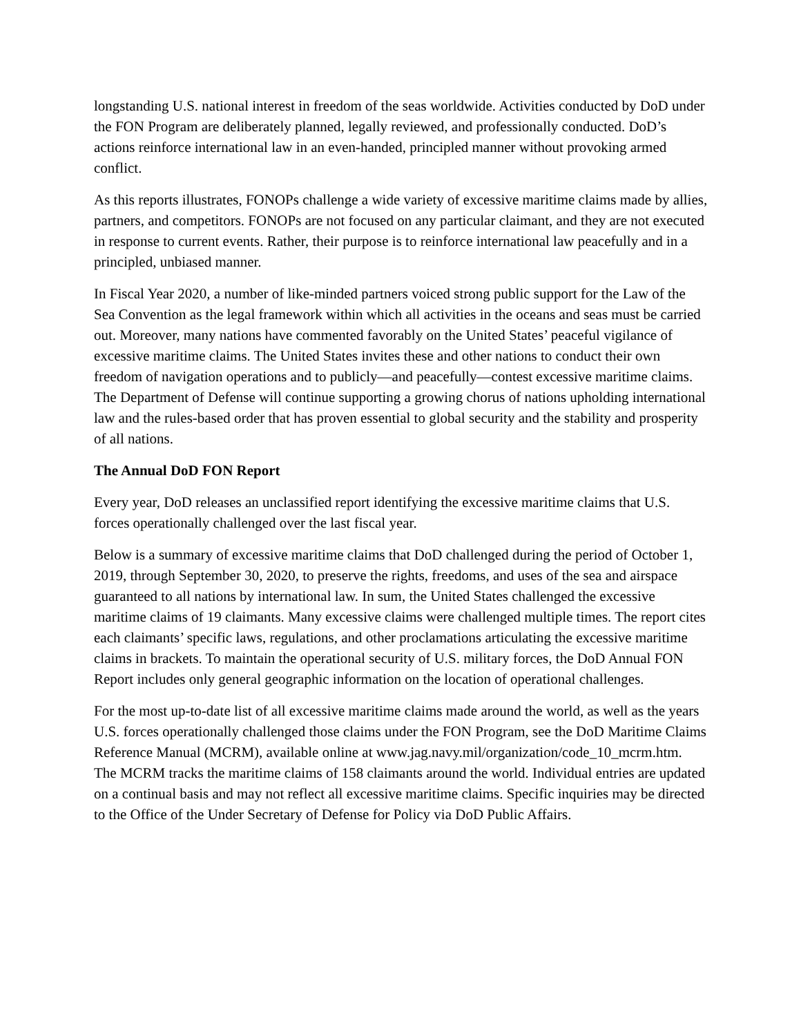longstanding U.S. national interest in freedom of the seas worldwide. Activities conducted by DoD under the FON Program are deliberately planned, legally reviewed, and professionally conducted. DoD’s actions reinforce international law in an even-handed, principled manner without provoking armed conflict.
As this reports illustrates, FONOPs challenge a wide variety of excessive maritime claims made by allies, partners, and competitors. FONOPs are not focused on any particular claimant, and they are not executed in response to current events. Rather, their purpose is to reinforce international law peacefully and in a principled, unbiased manner.
In Fiscal Year 2020, a number of like-minded partners voiced strong public support for the Law of the Sea Convention as the legal framework within which all activities in the oceans and seas must be carried out. Moreover, many nations have commented favorably on the United States’ peaceful vigilance of excessive maritime claims. The United States invites these and other nations to conduct their own freedom of navigation operations and to publicly—and peacefully—contest excessive maritime claims. The Department of Defense will continue supporting a growing chorus of nations upholding international law and the rules-based order that has proven essential to global security and the stability and prosperity of all nations.
The Annual DoD FON Report
Every year, DoD releases an unclassified report identifying the excessive maritime claims that U.S. forces operationally challenged over the last fiscal year.
Below is a summary of excessive maritime claims that DoD challenged during the period of October 1, 2019, through September 30, 2020, to preserve the rights, freedoms, and uses of the sea and airspace guaranteed to all nations by international law. In sum, the United States challenged the excessive maritime claims of 19 claimants. Many excessive claims were challenged multiple times. The report cites each claimants’ specific laws, regulations, and other proclamations articulating the excessive maritime claims in brackets. To maintain the operational security of U.S. military forces, the DoD Annual FON Report includes only general geographic information on the location of operational challenges.
For the most up-to-date list of all excessive maritime claims made around the world, as well as the years U.S. forces operationally challenged those claims under the FON Program, see the DoD Maritime Claims Reference Manual (MCRM), available online at www.jag.navy.mil/organization/code_10_mcrm.htm. The MCRM tracks the maritime claims of 158 claimants around the world. Individual entries are updated on a continual basis and may not reflect all excessive maritime claims. Specific inquiries may be directed to the Office of the Under Secretary of Defense for Policy via DoD Public Affairs.